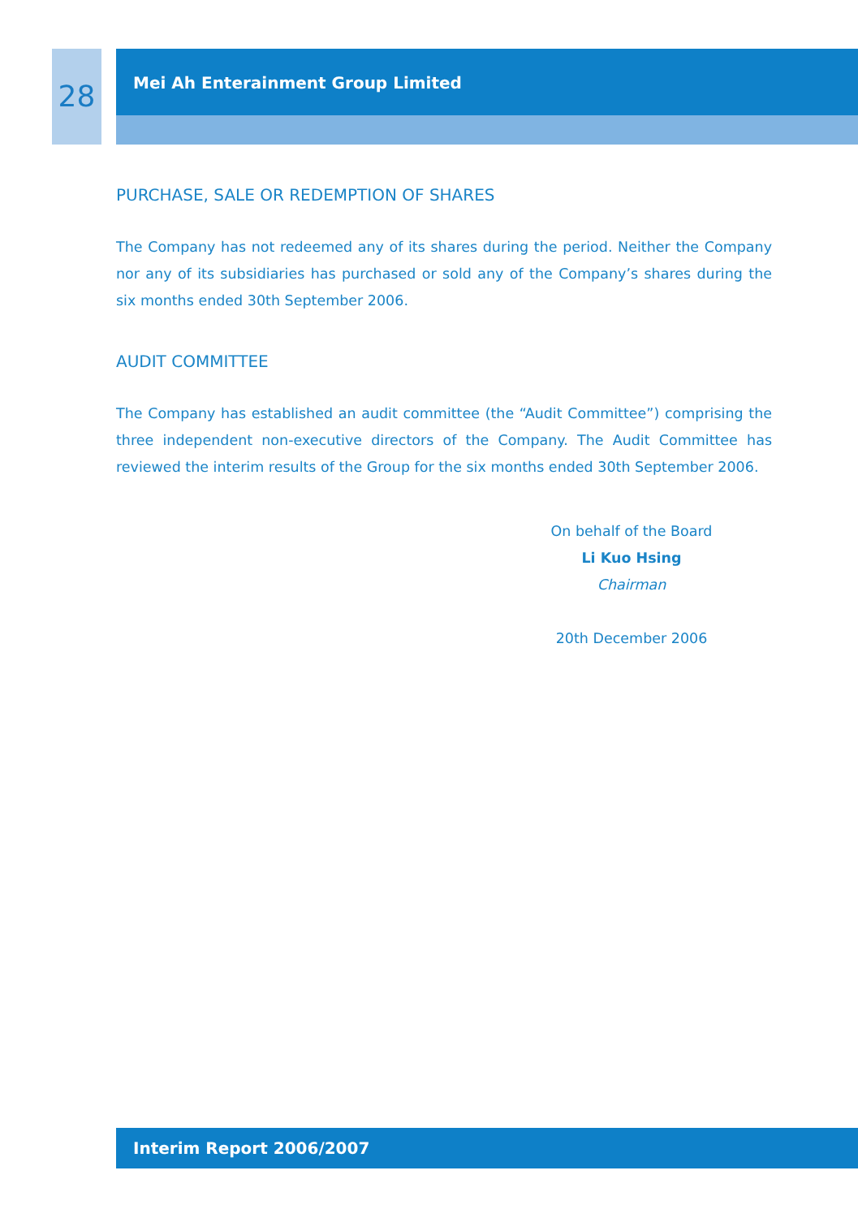28
Mei Ah Enterainment Group Limited
PURCHASE, SALE OR REDEMPTION OF SHARES
The Company has not redeemed any of its shares during the period. Neither the Company nor any of its subsidiaries has purchased or sold any of the Company’s shares during the six months ended 30th September 2006.
AUDIT COMMITTEE
The Company has established an audit committee (the “Audit Committee”) comprising the three independent non-executive directors of the Company. The Audit Committee has reviewed the interim results of the Group for the six months ended 30th September 2006.
On behalf of the Board
Li Kuo Hsing
Chairman
20th December 2006
Interim Report 2006/2007